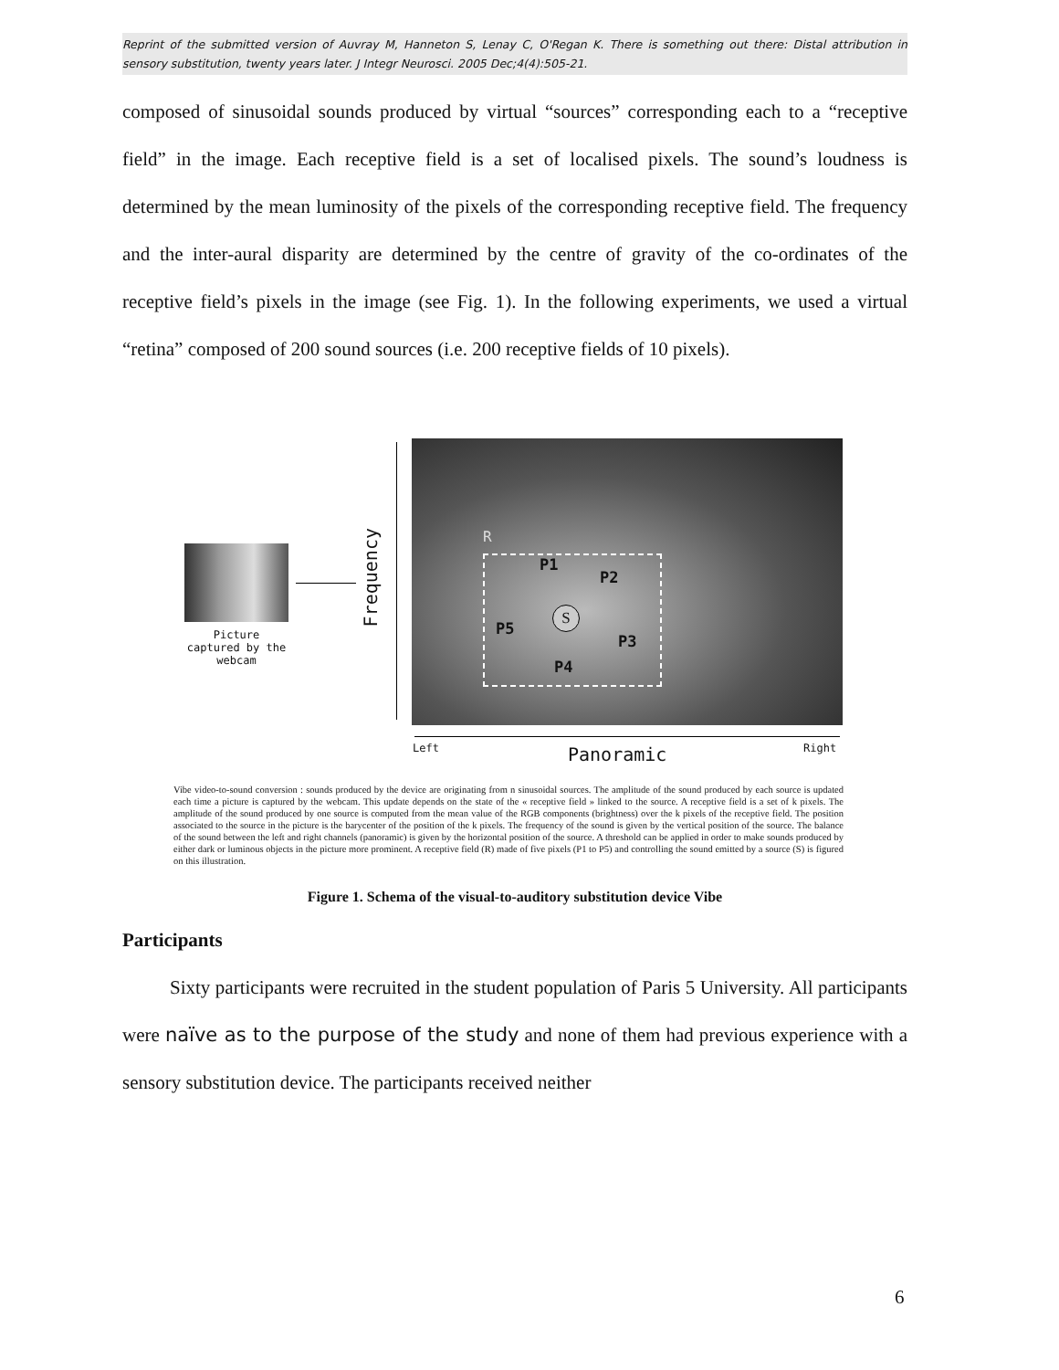Reprint of the submitted version of Auvray M, Hanneton S, Lenay C, O'Regan K. There is something out there: Distal attribution in sensory substitution, twenty years later. J Integr Neurosci. 2005 Dec;4(4):505-21.
composed of sinusoidal sounds produced by virtual “sources” corresponding each to a “receptive field” in the image. Each receptive field is a set of localised pixels. The sound’s loudness is determined by the mean luminosity of the pixels of the corresponding receptive field. The frequency and the inter-aural disparity are determined by the centre of gravity of the co-ordinates of the receptive field’s pixels in the image (see Fig. 1). In the following experiments, we used a virtual “retina” composed of 200 sound sources (i.e. 200 receptive fields of 10 pixels).
Picture captured by the webcam
Frequency
R
P1
P2
P3
P4
P5
S
Left Panoramic Right
Vibe video-to-sound conversion : sounds produced by the device are originating from n sinusoidal sources. The amplitude of the sound produced by each source is updated each time a picture is captured by the webcam. This update depends on the state of the « receptive field » linked to the source. A receptive field is a set of k pixels. The amplitude of the sound produced by one source is computed from the mean value of the RGB components (brightness) over the k pixels of the receptive field. The position associated to the source in the picture is the barycenter of the position of the k pixels. The frequency of the sound is given by the vertical position of the source. The balance of the sound between the left and right channels (panoramic) is given by the horizontal position of the source. A threshold can be applied in order to make sounds produced by either dark or luminous objects in the picture more prominent. A receptive field (R) made of five pixels (P1 to P5) and controlling the sound emitted by a source (S) is figured on this illustration.
Figure 1. Schema of the visual-to-auditory substitution device Vibe
Participants
Sixty participants were recruited in the student population of Paris 5 University. All participants were naïve as to the purpose of the study and none of them had previous experience with a sensory substitution device. The participants received neither
6